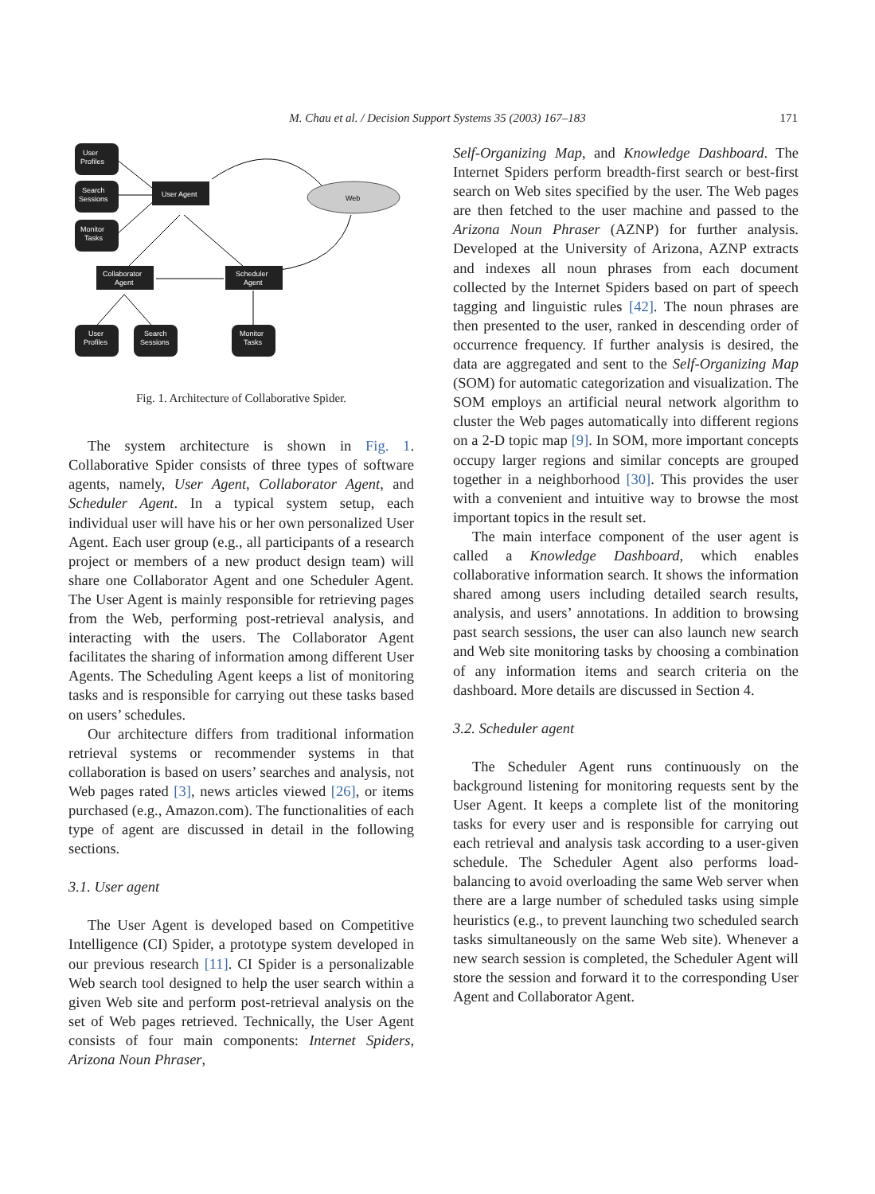M. Chau et al. / Decision Support Systems 35 (2003) 167–183
171
User
Profiles
Search
Sessions
Monitor
Tasks
User Agent
Web
Collaborator
Agent
Scheduler
Agent
User
Profiles
Search
Sessions
Monitor
Tasks
Fig. 1. Architecture of Collaborative Spider.
The system architecture is shown in Fig. 1. Collaborative Spider consists of three types of software agents, namely, User Agent, Collaborator Agent, and Scheduler Agent. In a typical system setup, each individual user will have his or her own personalized User Agent. Each user group (e.g., all participants of a research project or members of a new product design team) will share one Collaborator Agent and one Scheduler Agent. The User Agent is mainly responsible for retrieving pages from the Web, performing post-retrieval analysis, and interacting with the users. The Collaborator Agent facilitates the sharing of information among different User Agents. The Scheduling Agent keeps a list of monitoring tasks and is responsible for carrying out these tasks based on users’ schedules.
Our architecture differs from traditional information retrieval systems or recommender systems in that collaboration is based on users’ searches and analysis, not Web pages rated [3], news articles viewed [26], or items purchased (e.g., Amazon.com). The functionalities of each type of agent are discussed in detail in the following sections.
3.1. User agent
The User Agent is developed based on Competitive Intelligence (CI) Spider, a prototype system developed in our previous research [11]. CI Spider is a personalizable Web search tool designed to help the user search within a given Web site and perform post-retrieval analysis on the set of Web pages retrieved. Technically, the User Agent consists of four main components: Internet Spiders, Arizona Noun Phraser,
Self-Organizing Map, and Knowledge Dashboard. The Internet Spiders perform breadth-first search or best-first search on Web sites specified by the user. The Web pages are then fetched to the user machine and passed to the Arizona Noun Phraser (AZNP) for further analysis. Developed at the University of Arizona, AZNP extracts and indexes all noun phrases from each document collected by the Internet Spiders based on part of speech tagging and linguistic rules [42]. The noun phrases are then presented to the user, ranked in descending order of occurrence frequency. If further analysis is desired, the data are aggregated and sent to the Self-Organizing Map (SOM) for automatic categorization and visualization. The SOM employs an artificial neural network algorithm to cluster the Web pages automatically into different regions on a 2-D topic map [9]. In SOM, more important concepts occupy larger regions and similar concepts are grouped together in a neighborhood [30]. This provides the user with a convenient and intuitive way to browse the most important topics in the result set.
The main interface component of the user agent is called a Knowledge Dashboard, which enables collaborative information search. It shows the information shared among users including detailed search results, analysis, and users’ annotations. In addition to browsing past search sessions, the user can also launch new search and Web site monitoring tasks by choosing a combination of any information items and search criteria on the dashboard. More details are discussed in Section 4.
3.2. Scheduler agent
The Scheduler Agent runs continuously on the background listening for monitoring requests sent by the User Agent. It keeps a complete list of the monitoring tasks for every user and is responsible for carrying out each retrieval and analysis task according to a user-given schedule. The Scheduler Agent also performs load-balancing to avoid overloading the same Web server when there are a large number of scheduled tasks using simple heuristics (e.g., to prevent launching two scheduled search tasks simultaneously on the same Web site). Whenever a new search session is completed, the Scheduler Agent will store the session and forward it to the corresponding User Agent and Collaborator Agent.